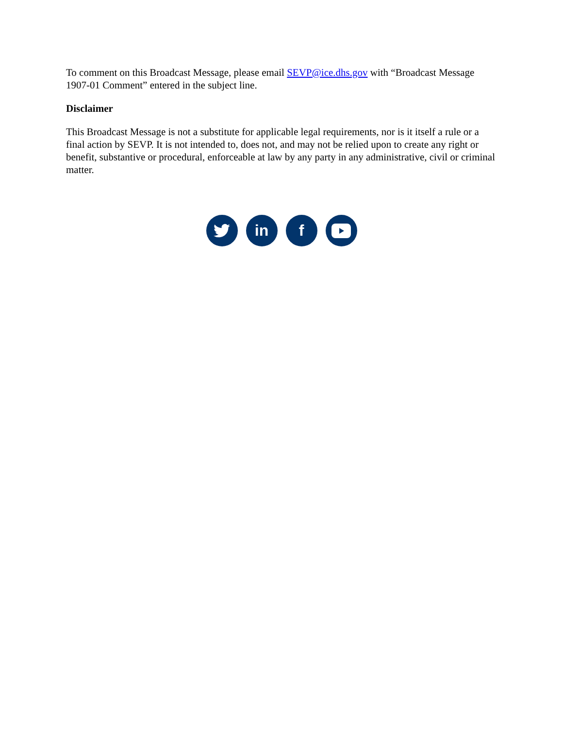To comment on this Broadcast Message, please email SEVP@ice.dhs.gov with “Broadcast Message 1907-01 Comment” entered in the subject line.
Disclaimer
This Broadcast Message is not a substitute for applicable legal requirements, nor is it itself a rule or a final action by SEVP. It is not intended to, does not, and may not be relied upon to create any right or benefit, substantive or procedural, enforceable at law by any party in any administrative, civil or criminal matter.
in f